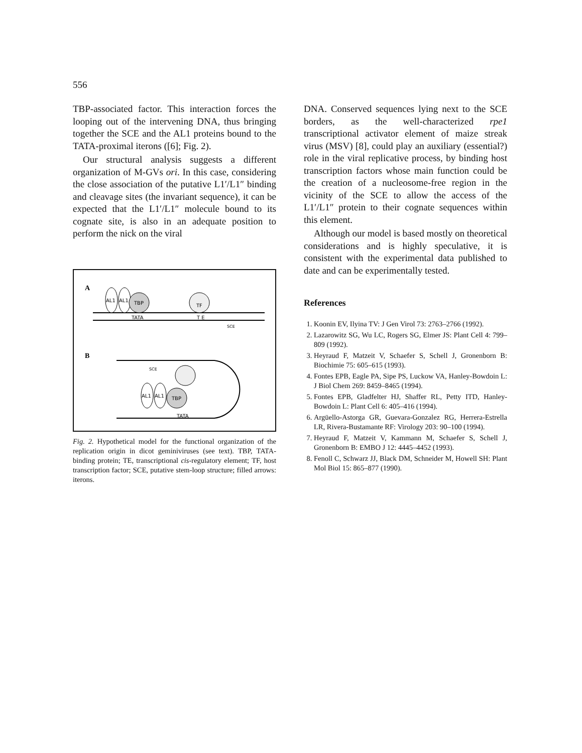556
TBP-associated factor. This interaction forces the looping out of the intervening DNA, thus bringing together the SCE and the AL1 proteins bound to the TATA-proximal iterons ([6]; Fig. 2).
Our structural analysis suggests a different organization of M-GVs ori. In this case, considering the close association of the putative L1′/L1″ binding and cleavage sites (the invariant sequence), it can be expected that the L1′/L1″ molecule bound to its cognate site, is also in an adequate position to perform the nick on the viral
A
AL1
AL1
TBP
TATA
T E
TF
SCE
B
AL1
AL1
TBP
SCE
TATA
Fig. 2. Hypothetical model for the functional organization of the replication origin in dicot geminiviruses (see text). TBP, TATA-binding protein; TE, transcriptional cis-regulatory element; TF, host transcription factor; SCE, putative stem-loop structure; filled arrows: iterons.
DNA. Conserved sequences lying next to the SCE borders, as the well-characterized rpe1 transcriptional activator element of maize streak virus (MSV) [8], could play an auxiliary (essential?) role in the viral replicative process, by binding host transcription factors whose main function could be the creation of a nucleosome-free region in the vicinity of the SCE to allow the access of the L1′/L1″ protein to their cognate sequences within this element.
Although our model is based mostly on theoretical considerations and is highly speculative, it is consistent with the experimental data published to date and can be experimentally tested.
References
1. Koonin EV, Ilyina TV: J Gen Virol 73: 2763–2766 (1992).
2. Lazarowitz SG, Wu LC, Rogers SG, Elmer JS: Plant Cell 4: 799–809 (1992).
3. Heyraud F, Matzeit V, Schaefer S, Schell J, Gronenborn B: Biochimie 75: 605–615 (1993).
4. Fontes EPB, Eagle PA, Sipe PS, Luckow VA, Hanley-Bowdoin L: J Biol Chem 269: 8459–8465 (1994).
5. Fontes EPB, Gladfelter HJ, Shaffer RL, Petty ITD, Hanley-Bowdoin L: Plant Cell 6: 405–416 (1994).
6. Argüello-Astorga GR, Guevara-Gonzalez RG, Herrera-Estrella LR, Rivera-Bustamante RF: Virology 203: 90–100 (1994).
7. Heyraud F, Matzeit V, Kammann M, Schaefer S, Schell J, Gronenborn B: EMBO J 12: 4445–4452 (1993).
8. Fenoll C, Schwarz JJ, Black DM, Schneider M, Howell SH: Plant Mol Biol 15: 865–877 (1990).